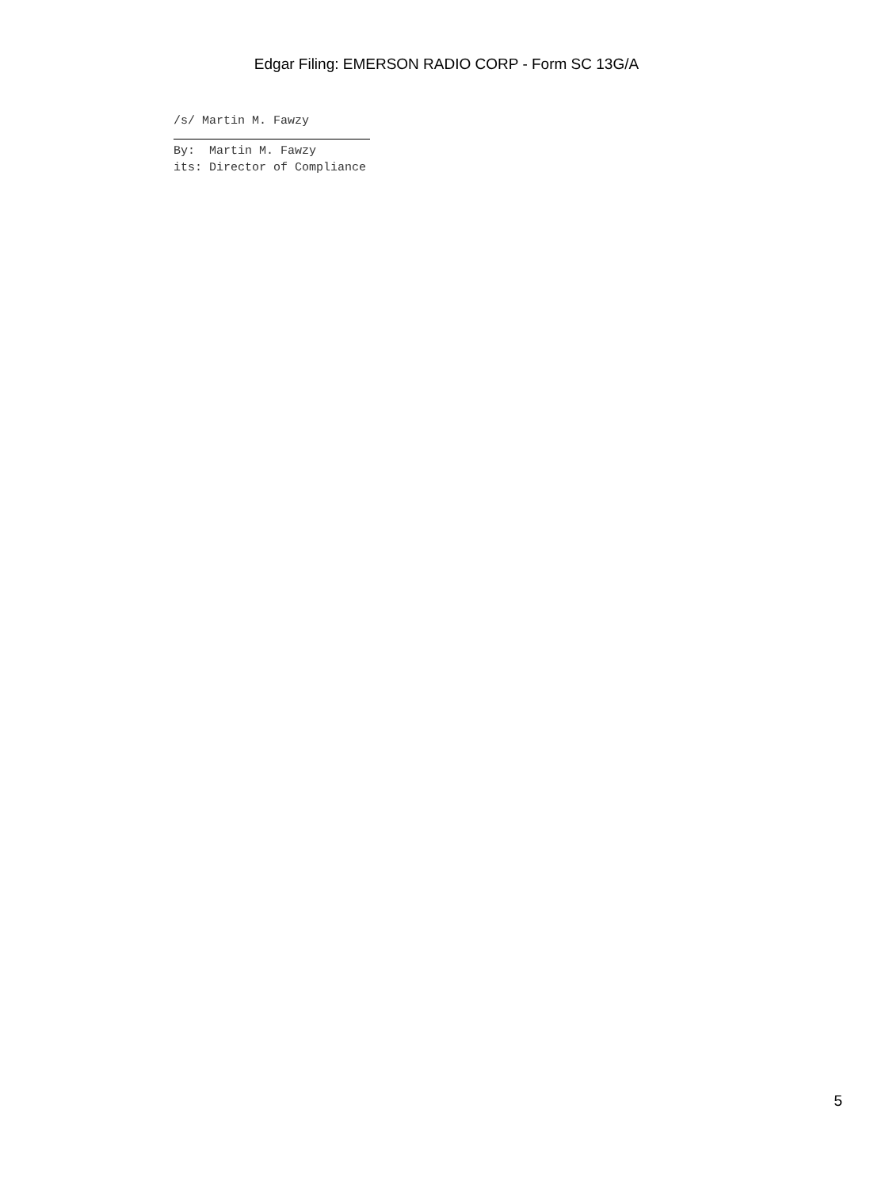Edgar Filing: EMERSON RADIO CORP - Form SC 13G/A
/s/ Martin M. Fawzy
By: Martin M. Fawzy
its: Director of Compliance
5